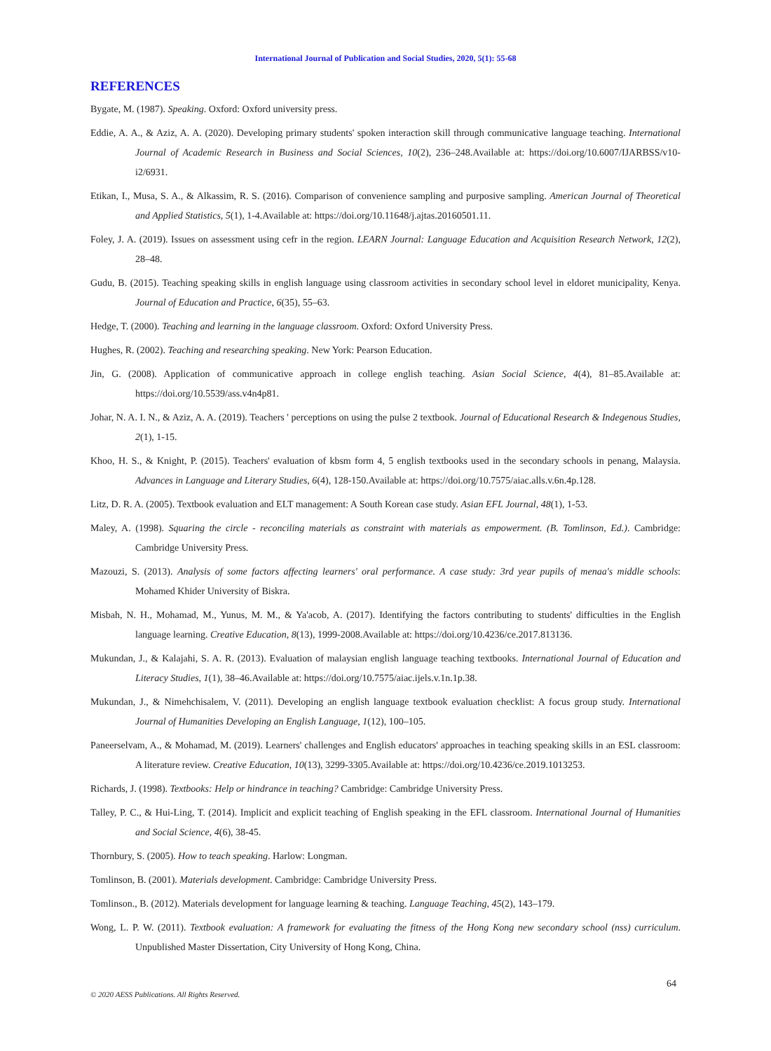International Journal of Publication and Social Studies, 2020, 5(1): 55-68
REFERENCES
Bygate, M. (1987). Speaking. Oxford: Oxford university press.
Eddie, A. A., & Aziz, A. A. (2020). Developing primary students' spoken interaction skill through communicative language teaching. International Journal of Academic Research in Business and Social Sciences, 10(2), 236–248.Available at: https://doi.org/10.6007/IJARBSS/v10-i2/6931.
Etikan, I., Musa, S. A., & Alkassim, R. S. (2016). Comparison of convenience sampling and purposive sampling. American Journal of Theoretical and Applied Statistics, 5(1), 1-4.Available at: https://doi.org/10.11648/j.ajtas.20160501.11.
Foley, J. A. (2019). Issues on assessment using cefr in the region. LEARN Journal: Language Education and Acquisition Research Network, 12(2), 28–48.
Gudu, B. (2015). Teaching speaking skills in english language using classroom activities in secondary school level in eldoret municipality, Kenya. Journal of Education and Practice, 6(35), 55–63.
Hedge, T. (2000). Teaching and learning in the language classroom. Oxford: Oxford University Press.
Hughes, R. (2002). Teaching and researching speaking. New York: Pearson Education.
Jin, G. (2008). Application of communicative approach in college english teaching. Asian Social Science, 4(4), 81–85.Available at: https://doi.org/10.5539/ass.v4n4p81.
Johar, N. A. I. N., & Aziz, A. A. (2019). Teachers ' perceptions on using the pulse 2 textbook. Journal of Educational Research & Indegenous Studies, 2(1), 1-15.
Khoo, H. S., & Knight, P. (2015). Teachers' evaluation of kbsm form 4, 5 english textbooks used in the secondary schools in penang, Malaysia. Advances in Language and Literary Studies, 6(4), 128-150.Available at: https://doi.org/10.7575/aiac.alls.v.6n.4p.128.
Litz, D. R. A. (2005). Textbook evaluation and ELT management: A South Korean case study. Asian EFL Journal, 48(1), 1-53.
Maley, A. (1998). Squaring the circle - reconciling materials as constraint with materials as empowerment. (B. Tomlinson, Ed.). Cambridge: Cambridge University Press.
Mazouzi, S. (2013). Analysis of some factors affecting learners' oral performance. A case study: 3rd year pupils of menaa's middle schools: Mohamed Khider University of Biskra.
Misbah, N. H., Mohamad, M., Yunus, M. M., & Ya'acob, A. (2017). Identifying the factors contributing to students' difficulties in the English language learning. Creative Education, 8(13), 1999-2008.Available at: https://doi.org/10.4236/ce.2017.813136.
Mukundan, J., & Kalajahi, S. A. R. (2013). Evaluation of malaysian english language teaching textbooks. International Journal of Education and Literacy Studies, 1(1), 38–46.Available at: https://doi.org/10.7575/aiac.ijels.v.1n.1p.38.
Mukundan, J., & Nimehchisalem, V. (2011). Developing an english language textbook evaluation checklist: A focus group study. International Journal of Humanities Developing an English Language, 1(12), 100–105.
Paneerselvam, A., & Mohamad, M. (2019). Learners' challenges and English educators' approaches in teaching speaking skills in an ESL classroom: A literature review. Creative Education, 10(13), 3299-3305.Available at: https://doi.org/10.4236/ce.2019.1013253.
Richards, J. (1998). Textbooks: Help or hindrance in teaching? Cambridge: Cambridge University Press.
Talley, P. C., & Hui-Ling, T. (2014). Implicit and explicit teaching of English speaking in the EFL classroom. International Journal of Humanities and Social Science, 4(6), 38-45.
Thornbury, S. (2005). How to teach speaking. Harlow: Longman.
Tomlinson, B. (2001). Materials development. Cambridge: Cambridge University Press.
Tomlinson., B. (2012). Materials development for language learning & teaching. Language Teaching, 45(2), 143–179.
Wong, L. P. W. (2011). Textbook evaluation: A framework for evaluating the fitness of the Hong Kong new secondary school (nss) curriculum. Unpublished Master Dissertation, City University of Hong Kong, China.
64
© 2020 AESS Publications. All Rights Reserved.